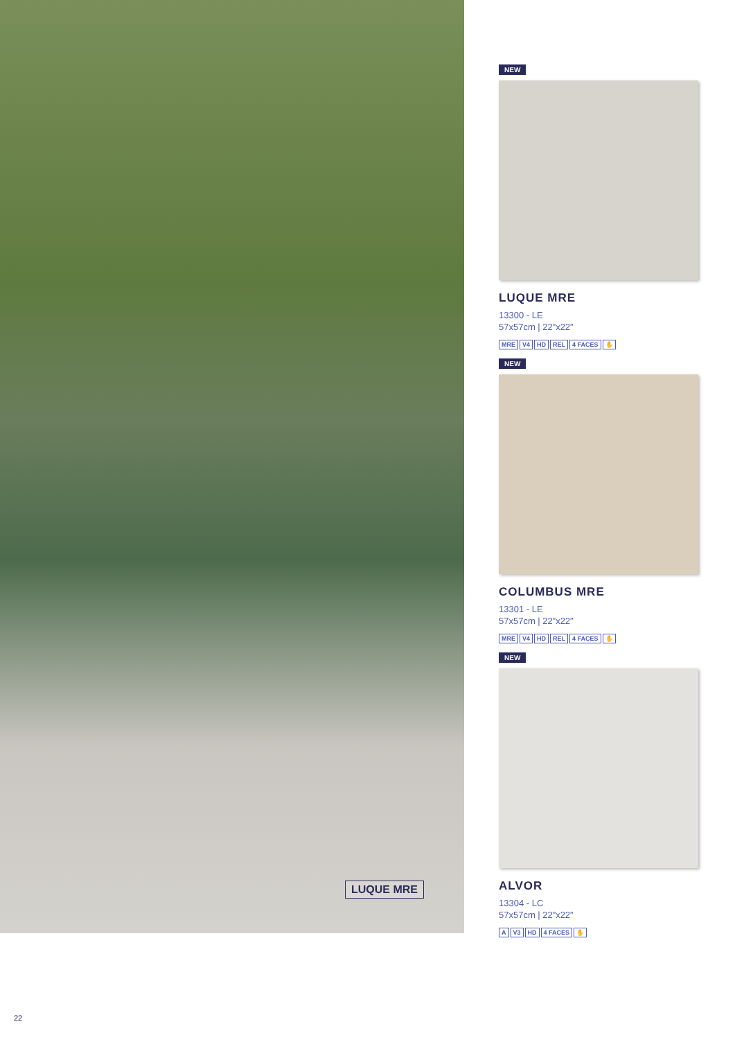LUQUE MRE
NEW
LUQUE MRE
13300 - LE
57x57cm | 22”x22”
MRE V4 HD REL 4 FACES ✋
NEW
COLUMBUS MRE
13301 - LE
57x57cm | 22”x22”
MRE V4 HD REL 4 FACES ✋
NEW
ALVOR
13304 - LC
57x57cm | 22”x22”
A V3 HD 4 FACES ✋
22